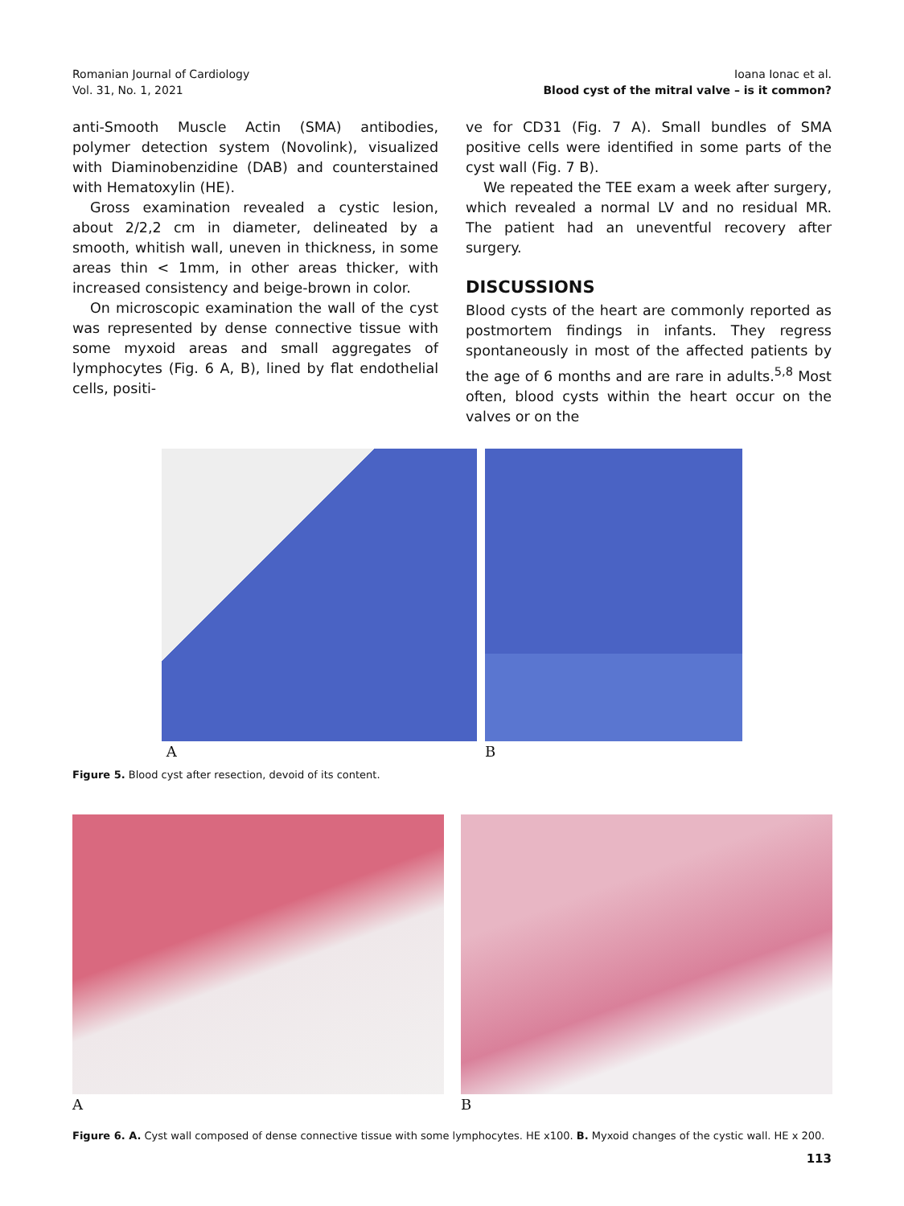Romanian Journal of Cardiology
Vol. 31, No. 1, 2021
Ioana Ionac et al.
Blood cyst of the mitral valve – is it common?
anti-Smooth Muscle Actin (SMA) antibodies, polymer detection system (Novolink), visualized with Diaminobenzidine (DAB) and counterstained with Hematoxylin (HE).
Gross examination revealed a cystic lesion, about 2/2,2 cm in diameter, delineated by a smooth, whitish wall, uneven in thickness, in some areas thin < 1mm, in other areas thicker, with increased consistency and beige-brown in color.
On microscopic examination the wall of the cyst was represented by dense connective tissue with some myxoid areas and small aggregates of lymphocytes (Fig. 6 A, B), lined by flat endothelial cells, positi-
ve for CD31 (Fig. 7 A). Small bundles of SMA positive cells were identified in some parts of the cyst wall (Fig. 7 B).
We repeated the TEE exam a week after surgery, which revealed a normal LV and no residual MR. The patient had an uneventful recovery after surgery.
DISCUSSIONS
Blood cysts of the heart are commonly reported as postmortem findings in infants. They regress spontaneously in most of the affected patients by the age of 6 months and are rare in adults.<sup>5,8</sup> Most often, blood cysts within the heart occur on the valves or on the
A B
Figure 5. Blood cyst after resection, devoid of its content.
A B
Figure 6. A. Cyst wall composed of dense connective tissue with some lymphocytes. HE x100. B. Myxoid changes of the cystic wall. HE x 200.
113